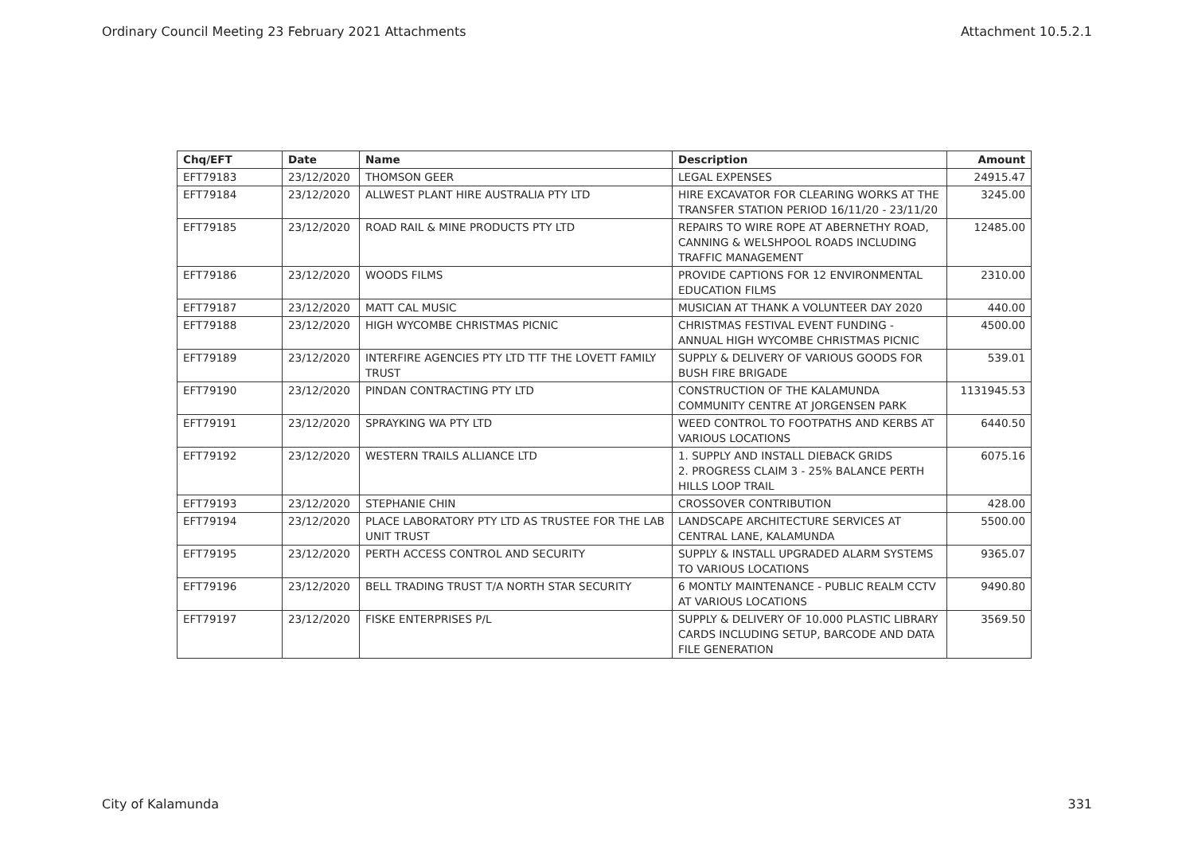Ordinary Council Meeting 23 February 2021 Attachments Attachment 10.5.2.1
| Chq/EFT | Date | Name | Description | Amount |
| --- | --- | --- | --- | --- |
| EFT79183 | 23/12/2020 | THOMSON GEER | LEGAL EXPENSES | 24915.47 |
| EFT79184 | 23/12/2020 | ALLWEST PLANT HIRE AUSTRALIA PTY LTD | HIRE EXCAVATOR FOR CLEARING WORKS AT THE TRANSFER STATION PERIOD 16/11/20 - 23/11/20 | 3245.00 |
| EFT79185 | 23/12/2020 | ROAD RAIL & MINE PRODUCTS PTY LTD | REPAIRS TO WIRE ROPE AT ABERNETHY ROAD, CANNING & WELSHPOOL ROADS INCLUDING TRAFFIC MANAGEMENT | 12485.00 |
| EFT79186 | 23/12/2020 | WOODS FILMS | PROVIDE CAPTIONS FOR 12 ENVIRONMENTAL EDUCATION FILMS | 2310.00 |
| EFT79187 | 23/12/2020 | MATT CAL MUSIC | MUSICIAN AT THANK A VOLUNTEER DAY 2020 | 440.00 |
| EFT79188 | 23/12/2020 | HIGH WYCOMBE CHRISTMAS PICNIC | CHRISTMAS FESTIVAL EVENT FUNDING - ANNUAL HIGH WYCOMBE CHRISTMAS PICNIC | 4500.00 |
| EFT79189 | 23/12/2020 | INTERFIRE AGENCIES PTY LTD TTF THE LOVETT FAMILY TRUST | SUPPLY & DELIVERY OF VARIOUS GOODS FOR BUSH FIRE BRIGADE | 539.01 |
| EFT79190 | 23/12/2020 | PINDAN CONTRACTING PTY LTD | CONSTRUCTION OF THE KALAMUNDA COMMUNITY CENTRE AT JORGENSEN PARK | 1131945.53 |
| EFT79191 | 23/12/2020 | SPRAYKING WA PTY LTD | WEED CONTROL TO FOOTPATHS AND KERBS AT VARIOUS LOCATIONS | 6440.50 |
| EFT79192 | 23/12/2020 | WESTERN TRAILS ALLIANCE LTD | 1. SUPPLY AND INSTALL DIEBACK GRIDS 2. PROGRESS CLAIM 3 - 25% BALANCE PERTH HILLS LOOP TRAIL | 6075.16 |
| EFT79193 | 23/12/2020 | STEPHANIE CHIN | CROSSOVER CONTRIBUTION | 428.00 |
| EFT79194 | 23/12/2020 | PLACE LABORATORY PTY LTD AS TRUSTEE FOR THE LAB UNIT TRUST | LANDSCAPE ARCHITECTURE SERVICES AT CENTRAL LANE, KALAMUNDA | 5500.00 |
| EFT79195 | 23/12/2020 | PERTH ACCESS CONTROL AND SECURITY | SUPPLY & INSTALL UPGRADED ALARM SYSTEMS TO VARIOUS LOCATIONS | 9365.07 |
| EFT79196 | 23/12/2020 | BELL TRADING TRUST T/A NORTH STAR SECURITY | 6 MONTLY MAINTENANCE - PUBLIC REALM CCTV AT VARIOUS LOCATIONS | 9490.80 |
| EFT79197 | 23/12/2020 | FISKE ENTERPRISES P/L | SUPPLY & DELIVERY OF 10.000 PLASTIC LIBRARY CARDS INCLUDING SETUP, BARCODE AND DATA FILE GENERATION | 3569.50 |
City of Kalamunda 331